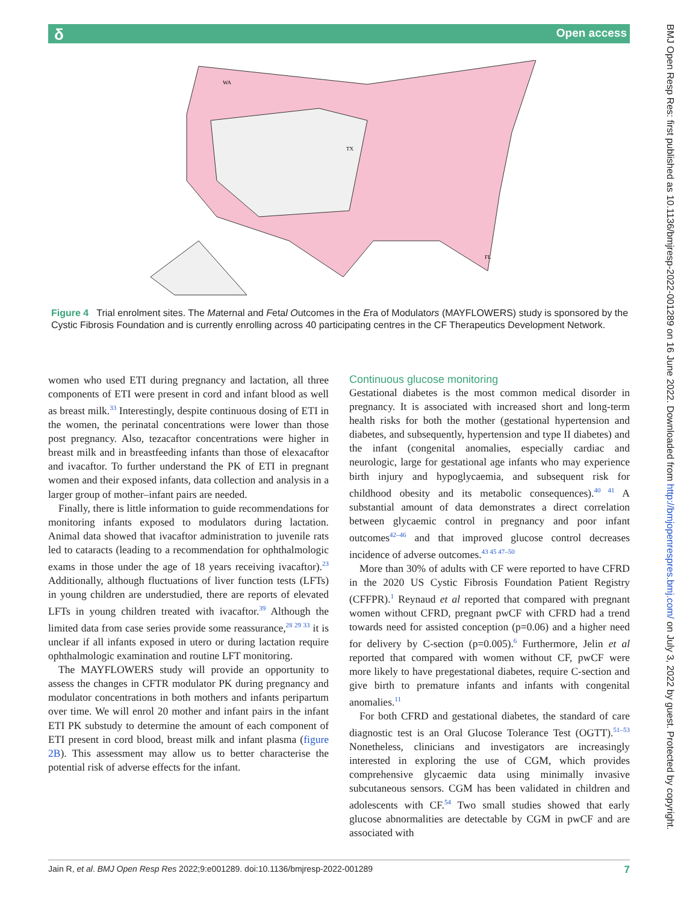δ Open access
BMJ Open Resp Res: first published as 10.1136/bmjresp-2022-001289 on 16 June 2022. Downloaded from http://bmjopenrespres.bmj.com/ on July 3, 2022 by guest. Protected by copyright.
WA
TX
FL
Figure 4 Trial enrolment sites. The Maternal and Fetal Outcomes in the Era of Modulators (MAYFLOWERS) study is sponsored by the Cystic Fibrosis Foundation and is currently enrolling across 40 participating centres in the CF Therapeutics Development Network.
women who used ETI during pregnancy and lactation, all three components of ETI were present in cord and infant blood as well as breast milk.<sup>33</sup> Interestingly, despite continuous dosing of ETI in the women, the perinatal concentrations were lower than those post pregnancy. Also, tezacaftor concentrations were higher in breast milk and in breastfeeding infants than those of elexacaftor and ivacaftor. To further understand the PK of ETI in pregnant women and their exposed infants, data collection and analysis in a larger group of mother–infant pairs are needed.
Finally, there is little information to guide recommendations for monitoring infants exposed to modulators during lactation. Animal data showed that ivacaftor administration to juvenile rats led to cataracts (leading to a recommendation for ophthalmologic exams in those under the age of 18 years receiving ivacaftor).<sup>23</sup> Additionally, although fluctuations of liver function tests (LFTs) in young children are understudied, there are reports of elevated LFTs in young children treated with ivacaftor.<sup>39</sup> Although the limited data from case series provide some reassurance,<sup>28 29 33</sup> it is unclear if all infants exposed in utero or during lactation require ophthalmologic examination and routine LFT monitoring.
The MAYFLOWERS study will provide an opportunity to assess the changes in CFTR modulator PK during pregnancy and modulator concentrations in both mothers and infants peripartum over time. We will enrol 20 mother and infant pairs in the infant ETI PK substudy to determine the amount of each component of ETI present in cord blood, breast milk and infant plasma (figure 2B). This assessment may allow us to better characterise the potential risk of adverse effects for the infant.
Continuous glucose monitoring
Gestational diabetes is the most common medical disorder in pregnancy. It is associated with increased short and long-term health risks for both the mother (gestational hypertension and diabetes, and subsequently, hypertension and type II diabetes) and the infant (congenital anomalies, especially cardiac and neurologic, large for gestational age infants who may experience birth injury and hypoglycaemia, and subsequent risk for childhood obesity and its metabolic consequences).<sup>40 41</sup> A substantial amount of data demonstrates a direct correlation between glycaemic control in pregnancy and poor infant outcomes<sup>42–46</sup> and that improved glucose control decreases incidence of adverse outcomes.<sup>43 45 47–50</sup>
More than 30% of adults with CF were reported to have CFRD in the 2020 US Cystic Fibrosis Foundation Patient Registry (CFFPR).<sup>1</sup> Reynaud et al reported that compared with pregnant women without CFRD, pregnant pwCF with CFRD had a trend towards need for assisted conception (p=0.06) and a higher need for delivery by C-section (p=0.005).<sup>6</sup> Furthermore, Jelin et al reported that compared with women without CF, pwCF were more likely to have pregestational diabetes, require C-section and give birth to premature infants and infants with congenital anomalies.<sup>11</sup>
For both CFRD and gestational diabetes, the standard of care diagnostic test is an Oral Glucose Tolerance Test (OGTT).<sup>51–53</sup> Nonetheless, clinicians and investigators are increasingly interested in exploring the use of CGM, which provides comprehensive glycaemic data using minimally invasive subcutaneous sensors. CGM has been validated in children and adolescents with CF.<sup>54</sup> Two small studies showed that early glucose abnormalities are detectable by CGM in pwCF and are associated with
Jain R, et al. BMJ Open Resp Res 2022;9:e001289. doi:10.1136/bmjresp-2022-001289 7